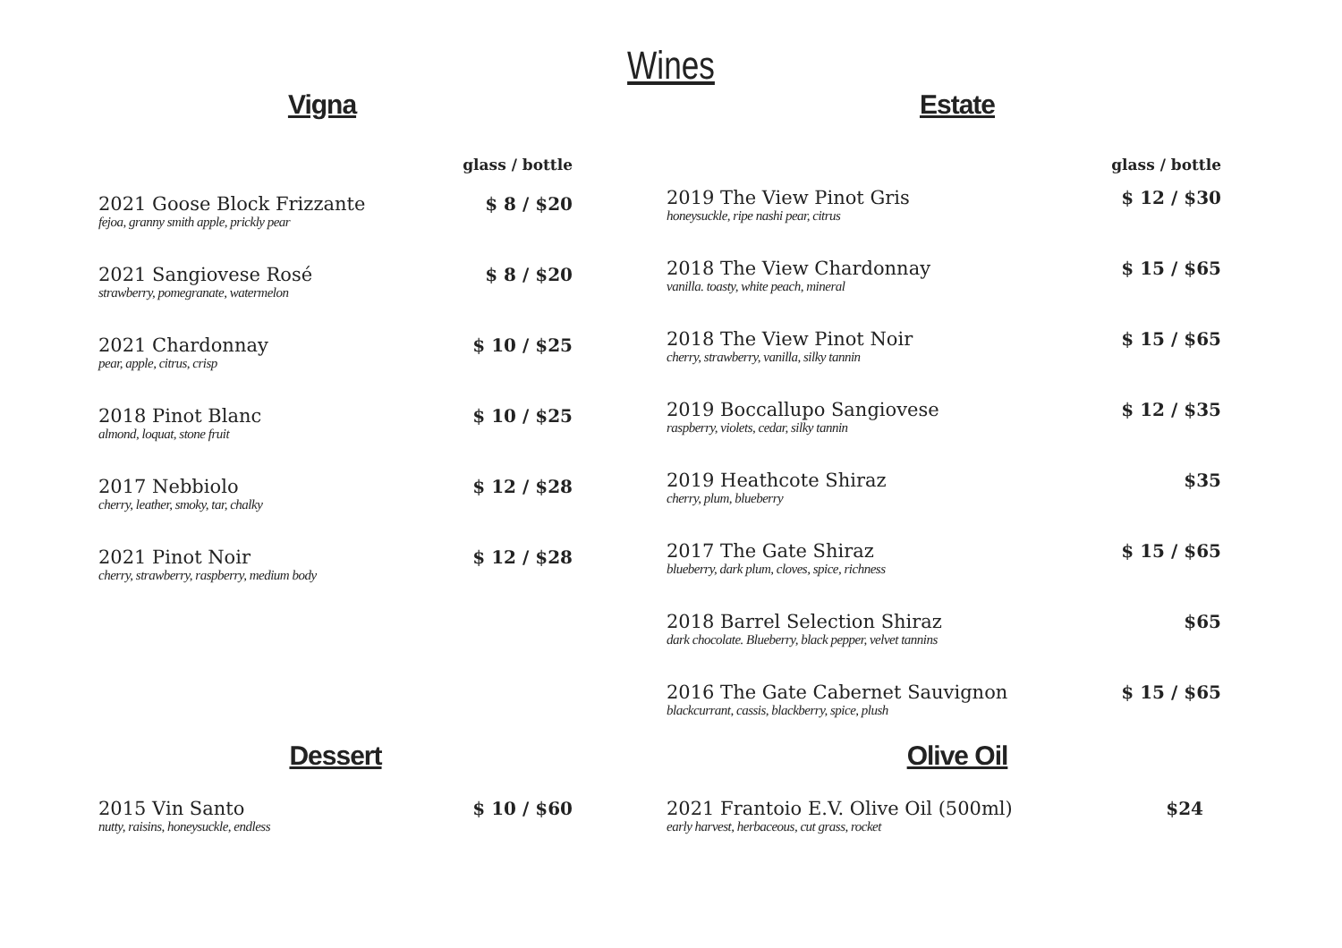Wines
Vigna
glass / bottle
2021 Goose Block Frizzante
fejoa, granny smith apple, prickly pear
$ 8 / $20
2021 Sangiovese Rosé
strawberry, pomegranate, watermelon
$ 8 / $20
2021 Chardonnay
pear, apple, citrus, crisp
$ 10 / $25
2018 Pinot Blanc
almond, loquat, stone fruit
$ 10 / $25
2017 Nebbiolo
cherry, leather, smoky, tar, chalky
$ 12 / $28
2021 Pinot Noir
cherry, strawberry, raspberry, medium body
$ 12 / $28
Estate
glass / bottle
2019 The View Pinot Gris
honeysuckle, ripe nashi pear, citrus
$ 12 / $30
2018 The View Chardonnay
vanilla. toasty, white peach, mineral
$ 15 / $65
2018 The View Pinot Noir
cherry, strawberry, vanilla, silky tannin
$ 15 / $65
2019 Boccallupo Sangiovese
raspberry, violets, cedar, silky tannin
$ 12 / $35
2019 Heathcote Shiraz
cherry, plum, blueberry
$35
2017 The Gate Shiraz
blueberry, dark plum, cloves, spice, richness
$ 15 / $65
2018 Barrel Selection Shiraz
dark chocolate. Blueberry, black pepper, velvet tannins
$65
2016 The Gate Cabernet Sauvignon
blackcurrant, cassis, blackberry, spice, plush
$ 15 / $65
Dessert
2015 Vin Santo
nutty, raisins, honeysuckle, endless
$ 10 / $60
Olive Oil
2021 Frantoio E.V. Olive Oil (500ml)
early harvest, herbaceous, cut grass, rocket
$24